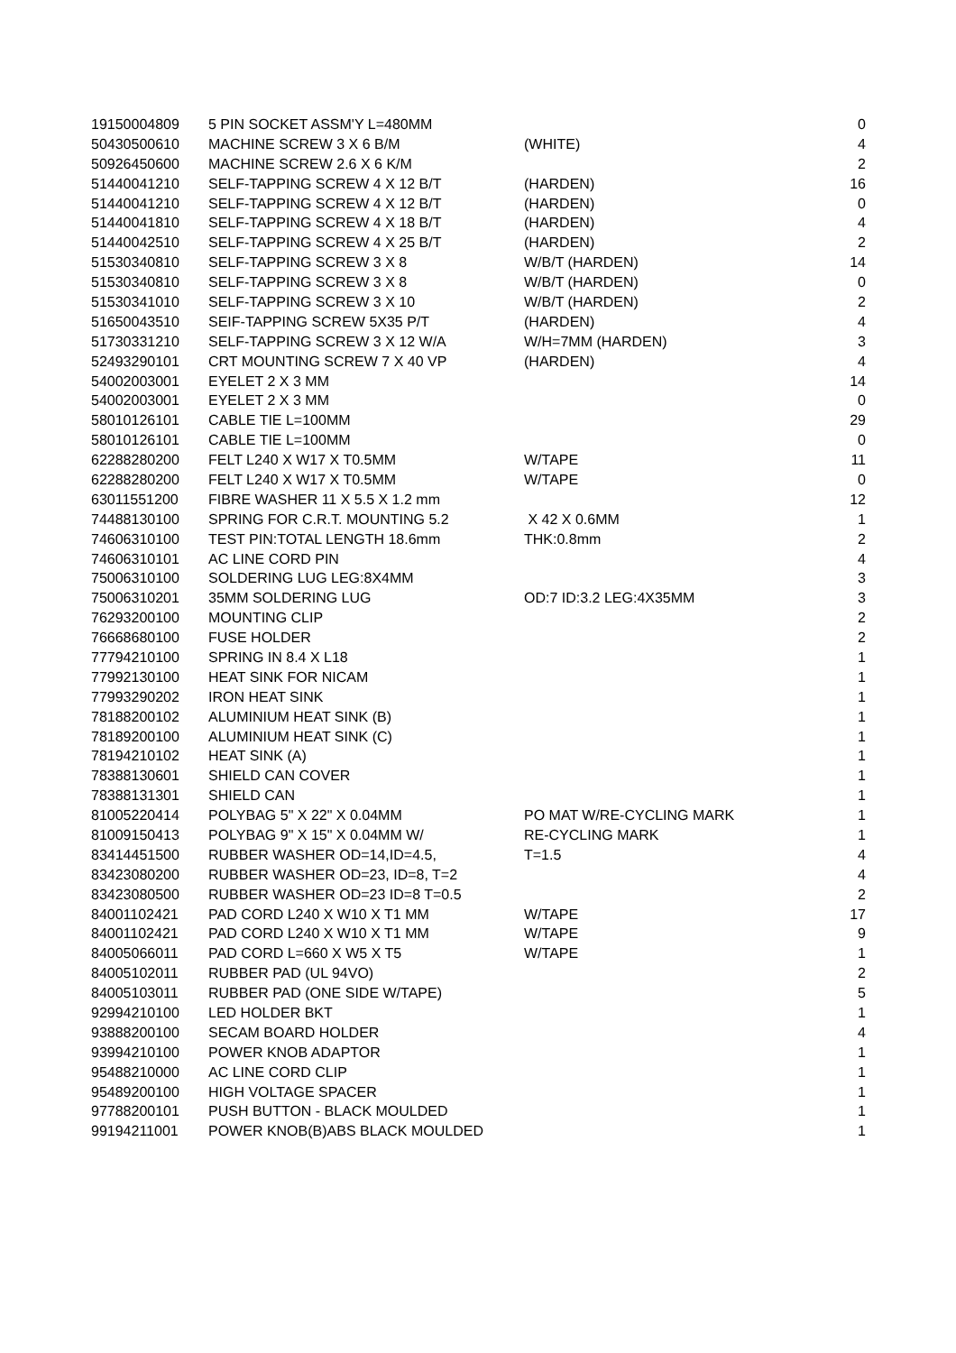| 19150004809 | 5 PIN SOCKET ASSM'Y L=480MM | | 0 |
| 50430500610 | MACHINE SCREW 3 X 6 B/M | (WHITE) | 4 |
| 50926450600 | MACHINE SCREW 2.6 X 6 K/M | | 2 |
| 51440041210 | SELF-TAPPING SCREW 4 X 12 B/T | (HARDEN) | 16 |
| 51440041210 | SELF-TAPPING SCREW 4 X 12 B/T | (HARDEN) | 0 |
| 51440041810 | SELF-TAPPING SCREW 4 X 18 B/T | (HARDEN) | 4 |
| 51440042510 | SELF-TAPPING SCREW 4 X 25 B/T | (HARDEN) | 2 |
| 51530340810 | SELF-TAPPING SCREW 3 X 8 | W/B/T (HARDEN) | 14 |
| 51530340810 | SELF-TAPPING SCREW 3 X 8 | W/B/T (HARDEN) | 0 |
| 51530341010 | SELF-TAPPING SCREW 3 X 10 | W/B/T (HARDEN) | 2 |
| 51650043510 | SEIF-TAPPING SCREW 5X35 P/T | (HARDEN) | 4 |
| 51730331210 | SELF-TAPPING SCREW 3 X 12 W/A | W/H=7MM (HARDEN) | 3 |
| 52493290101 | CRT MOUNTING SCREW 7 X 40 VP | (HARDEN) | 4 |
| 54002003001 | EYELET 2 X 3 MM | | 14 |
| 54002003001 | EYELET 2 X 3 MM | | 0 |
| 58010126101 | CABLE TIE L=100MM | | 29 |
| 58010126101 | CABLE TIE L=100MM | | 0 |
| 62288280200 | FELT L240 X W17 X T0.5MM | W/TAPE | 11 |
| 62288280200 | FELT L240 X W17 X T0.5MM | W/TAPE | 0 |
| 63011551200 | FIBRE WASHER 11 X 5.5 X 1.2 mm | | 12 |
| 74488130100 | SPRING FOR C.R.T. MOUNTING 5.2 | X 42 X 0.6MM | 1 |
| 74606310100 | TEST PIN:TOTAL LENGTH 18.6mm | THK:0.8mm | 2 |
| 74606310101 | AC LINE CORD PIN | | 4 |
| 75006310100 | SOLDERING LUG LEG:8X4MM | | 3 |
| 75006310201 | 35MM SOLDERING LUG | OD:7 ID:3.2 LEG:4X35MM | 3 |
| 76293200100 | MOUNTING CLIP | | 2 |
| 76668680100 | FUSE HOLDER | | 2 |
| 77794210100 | SPRING IN 8.4 X L18 | | 1 |
| 77992130100 | HEAT SINK FOR NICAM | | 1 |
| 77993290202 | IRON HEAT SINK | | 1 |
| 78188200102 | ALUMINIUM HEAT SINK (B) | | 1 |
| 78189200100 | ALUMINIUM HEAT SINK (C) | | 1 |
| 78194210102 | HEAT SINK (A) | | 1 |
| 78388130601 | SHIELD CAN COVER | | 1 |
| 78388131301 | SHIELD CAN | | 1 |
| 81005220414 | POLYBAG 5" X 22" X 0.04MM | PO MAT W/RE-CYCLING MARK | 1 |
| 81009150413 | POLYBAG 9" X 15" X 0.04MM W/ | RE-CYCLING MARK | 1 |
| 83414451500 | RUBBER WASHER OD=14,ID=4.5, | T=1.5 | 4 |
| 83423080200 | RUBBER WASHER OD=23, ID=8, T=2 | | 4 |
| 83423080500 | RUBBER WASHER OD=23 ID=8 T=0.5 | | 2 |
| 84001102421 | PAD CORD L240 X W10 X T1 MM | W/TAPE | 17 |
| 84001102421 | PAD CORD L240 X W10 X T1 MM | W/TAPE | 9 |
| 84005066011 | PAD CORD L=660 X W5 X T5 | W/TAPE | 1 |
| 84005102011 | RUBBER PAD (UL 94VO) | | 2 |
| 84005103011 | RUBBER PAD (ONE SIDE W/TAPE) | | 5 |
| 92994210100 | LED HOLDER BKT | | 1 |
| 93888200100 | SECAM BOARD HOLDER | | 4 |
| 93994210100 | POWER KNOB ADAPTOR | | 1 |
| 95488210000 | AC LINE CORD CLIP | | 1 |
| 95489200100 | HIGH VOLTAGE SPACER | | 1 |
| 97788200101 | PUSH BUTTON - BLACK MOULDED | | 1 |
| 99194211001 | POWER KNOB(B)ABS BLACK MOULDED | | 1 |